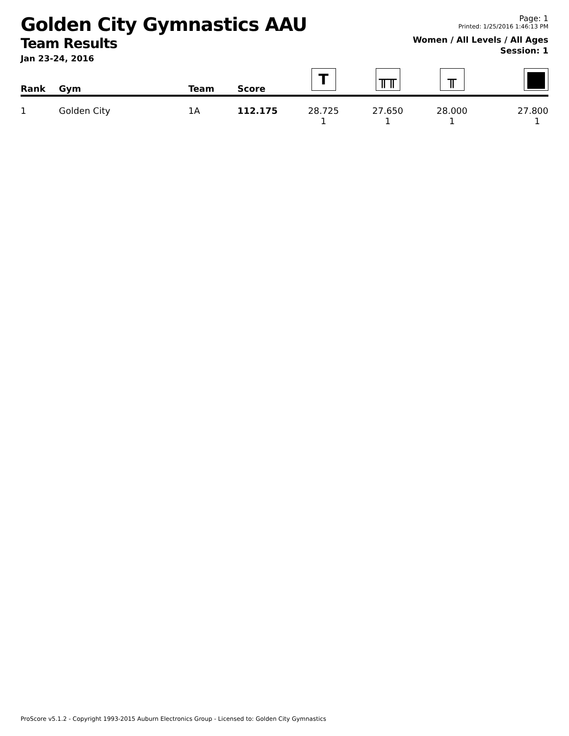Golden City Gymnastics AAU
Team Results
Jan 23-24, 2016
Page: 1
Printed: 1/25/2016 1:46:13 PM
Women / All Levels / All Ages
Session: 1
| Rank | Gym | Team | Score | T | ╥╥ | ╥ | |
| --- | --- | --- | --- | --- | --- | --- | --- |
| 1 | Golden City | 1A | 112.175 | 28.725 1 | 27.650 1 | 28.000 1 | 27.800 1 |
ProScore v5.1.2 - Copyright 1993-2015 Auburn Electronics Group - Licensed to: Golden City Gymnastics